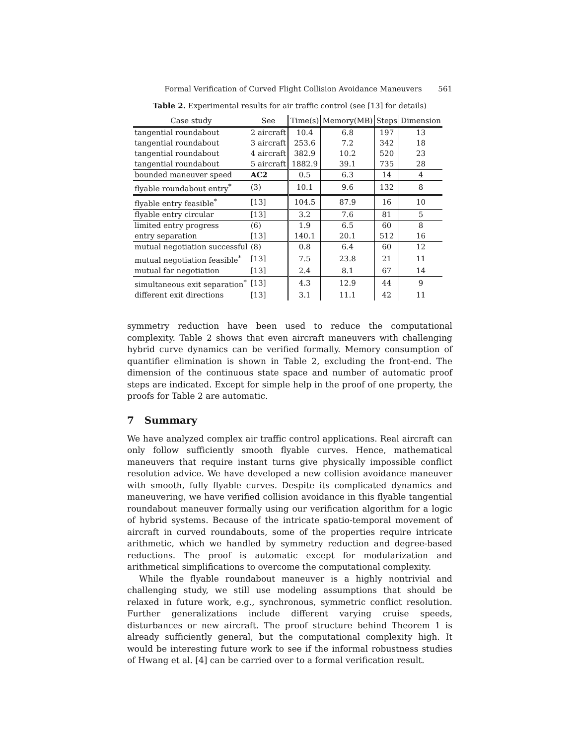Formal Verification of Curved Flight Collision Avoidance Maneuvers 561
Table 2. Experimental results for air traffic control (see [13] for details)
| Case study | See | Time(s) | Memory(MB) | Steps | Dimension |
| --- | --- | --- | --- | --- | --- |
| tangential roundabout | 2 aircraft | 10.4 | 6.8 | 197 | 13 |
| tangential roundabout | 3 aircraft | 253.6 | 7.2 | 342 | 18 |
| tangential roundabout | 4 aircraft | 382.9 | 10.2 | 520 | 23 |
| tangential roundabout | 5 aircraft | 1882.9 | 39.1 | 735 | 28 |
| bounded maneuver speed | AC2 | 0.5 | 6.3 | 14 | 4 |
| flyable roundabout entry<sup>*</sup> | (3) | 10.1 | 9.6 | 132 | 8 |
| flyable entry feasible<sup>*</sup> | [13] | 104.5 | 87.9 | 16 | 10 |
| flyable entry circular | [13] | 3.2 | 7.6 | 81 | 5 |
| limited entry progress | (6) | 1.9 | 6.5 | 60 | 8 |
| entry separation | [13] | 140.1 | 20.1 | 512 | 16 |
| mutual negotiation successful | (8) | 0.8 | 6.4 | 60 | 12 |
| mutual negotiation feasible<sup>*</sup> | [13] | 7.5 | 23.8 | 21 | 11 |
| mutual far negotiation | [13] | 2.4 | 8.1 | 67 | 14 |
| simultaneous exit separation<sup>*</sup> | [13] | 4.3 | 12.9 | 44 | 9 |
| different exit directions | [13] | 3.1 | 11.1 | 42 | 11 |
symmetry reduction have been used to reduce the computational complexity. Table 2 shows that even aircraft maneuvers with challenging hybrid curve dynamics can be verified formally. Memory consumption of quantifier elimination is shown in Table 2, excluding the front-end. The dimension of the continuous state space and number of automatic proof steps are indicated. Except for simple help in the proof of one property, the proofs for Table 2 are automatic.
7 Summary
We have analyzed complex air traffic control applications. Real aircraft can only follow sufficiently smooth flyable curves. Hence, mathematical maneuvers that require instant turns give physically impossible conflict resolution advice. We have developed a new collision avoidance maneuver with smooth, fully flyable curves. Despite its complicated dynamics and maneuvering, we have verified collision avoidance in this flyable tangential roundabout maneuver formally using our verification algorithm for a logic of hybrid systems. Because of the intricate spatio-temporal movement of aircraft in curved roundabouts, some of the properties require intricate arithmetic, which we handled by symmetry reduction and degree-based reductions. The proof is automatic except for modularization and arithmetical simplifications to overcome the computational complexity.
While the flyable roundabout maneuver is a highly nontrivial and challenging study, we still use modeling assumptions that should be relaxed in future work, e.g., synchronous, symmetric conflict resolution. Further generalizations include different varying cruise speeds, disturbances or new aircraft. The proof structure behind Theorem 1 is already sufficiently general, but the computational complexity high. It would be interesting future work to see if the informal robustness studies of Hwang et al. [4] can be carried over to a formal verification result.